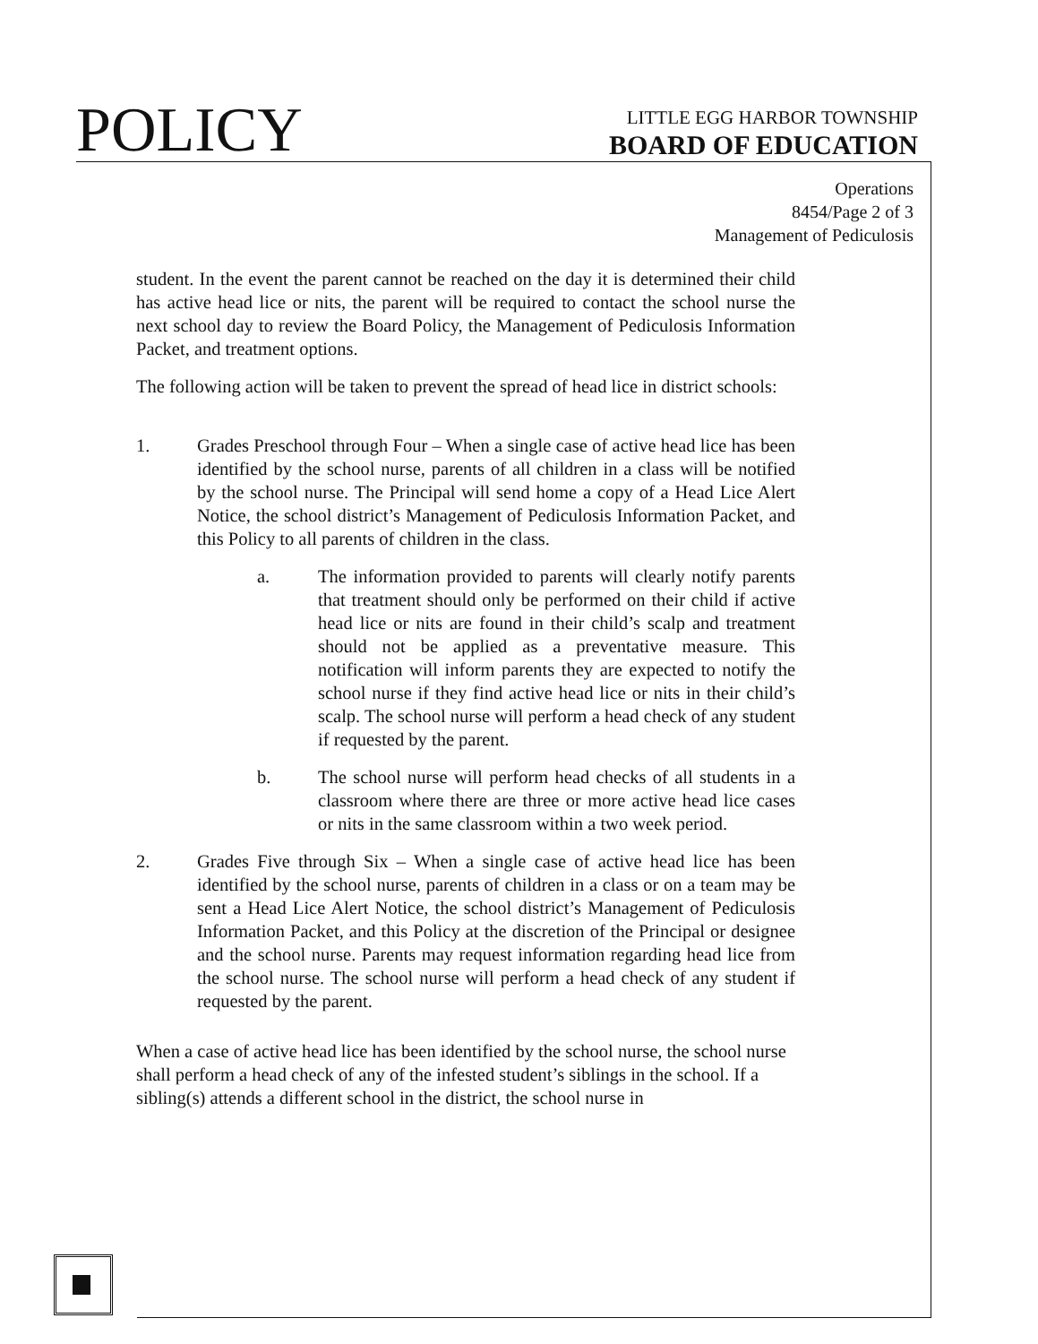POLICY
LITTLE EGG HARBOR TOWNSHIP
BOARD OF EDUCATION
Operations
8454/Page 2 of 3
Management of Pediculosis
student. In the event the parent cannot be reached on the day it is determined their child has active head lice or nits, the parent will be required to contact the school nurse the next school day to review the Board Policy, the Management of Pediculosis Information Packet, and treatment options.
The following action will be taken to prevent the spread of head lice in district schools:
1. Grades Preschool through Four – When a single case of active head lice has been identified by the school nurse, parents of all children in a class will be notified by the school nurse. The Principal will send home a copy of a Head Lice Alert Notice, the school district’s Management of Pediculosis Information Packet, and this Policy to all parents of children in the class.
a. The information provided to parents will clearly notify parents that treatment should only be performed on their child if active head lice or nits are found in their child’s scalp and treatment should not be applied as a preventative measure. This notification will inform parents they are expected to notify the school nurse if they find active head lice or nits in their child’s scalp. The school nurse will perform a head check of any student if requested by the parent.
b. The school nurse will perform head checks of all students in a classroom where there are three or more active head lice cases or nits in the same classroom within a two week period.
2. Grades Five through Six – When a single case of active head lice has been identified by the school nurse, parents of children in a class or on a team may be sent a Head Lice Alert Notice, the school district’s Management of Pediculosis Information Packet, and this Policy at the discretion of the Principal or designee and the school nurse. Parents may request information regarding head lice from the school nurse. The school nurse will perform a head check of any student if requested by the parent.
When a case of active head lice has been identified by the school nurse, the school nurse shall perform a head check of any of the infested student’s siblings in the school. If a sibling(s) attends a different school in the district, the school nurse in